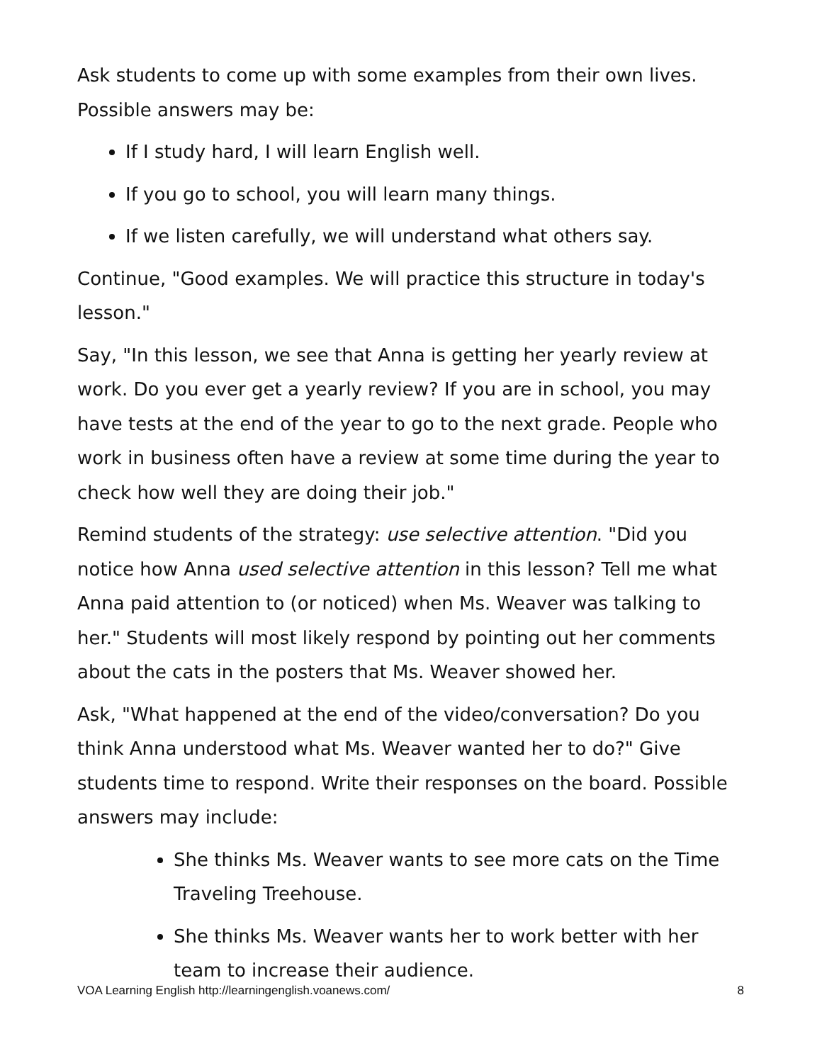Ask students to come up with some examples from their own lives. Possible answers may be:
If I study hard, I will learn English well.
If you go to school, you will learn many things.
If we listen carefully, we will understand what others say.
Continue, "Good examples. We will practice this structure in today's lesson."
Say, "In this lesson, we see that Anna is getting her yearly review at work. Do you ever get a yearly review? If you are in school, you may have tests at the end of the year to go to the next grade. People who work in business often have a review at some time during the year to check how well they are doing their job."
Remind students of the strategy: use selective attention. "Did you notice how Anna used selective attention in this lesson? Tell me what Anna paid attention to (or noticed) when Ms. Weaver was talking to her." Students will most likely respond by pointing out her comments about the cats in the posters that Ms. Weaver showed her.
Ask, "What happened at the end of the video/conversation? Do you think Anna understood what Ms. Weaver wanted her to do?" Give students time to respond. Write their responses on the board. Possible answers may include:
She thinks Ms. Weaver wants to see more cats on the Time Traveling Treehouse.
She thinks Ms. Weaver wants her to work better with her team to increase their audience.
VOA Learning English http://learningenglish.voanews.com/ 8